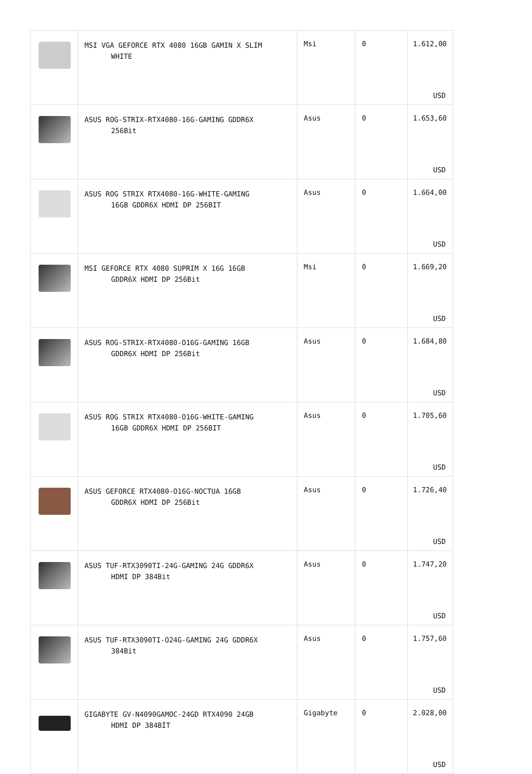| | MSI VGA GEFORCE RTX 4080 16GB GAMIN X SLIM WHITE | Msi | 0 | 1.612,00 USD |
| | ASUS ROG-STRIX-RTX4080-16G-GAMING GDDR6X 256Bit | Asus | 0 | 1.653,60 USD |
| | ASUS ROG STRIX RTX4080-16G-WHITE-GAMING 16GB GDDR6X HDMI DP 256BIT | Asus | 0 | 1.664,00 USD |
| | MSI GEFORCE RTX 4080 SUPRIM X 16G 16GB GDDR6X HDMI DP 256Bit | Msi | 0 | 1.669,20 USD |
| | ASUS ROG-STRIX-RTX4080-O16G-GAMING 16GB GDDR6X HDMI DP 256Bit | Asus | 0 | 1.684,80 USD |
| | ASUS ROG STRIX RTX4080-O16G-WHITE-GAMING 16GB GDDR6X HDMI DP 256BIT | Asus | 0 | 1.705,60 USD |
| | ASUS GEFORCE RTX4080-O16G-NOCTUA 16GB GDDR6X HDMI DP 256Bit | Asus | 0 | 1.726,40 USD |
| | ASUS TUF-RTX3090TI-24G-GAMING 24G GDDR6X HDMI DP 384Bit | Asus | 0 | 1.747,20 USD |
| | ASUS TUF-RTX3090TI-O24G-GAMING 24G GDDR6X 384Bit | Asus | 0 | 1.757,60 USD |
| | GIGABYTE GV-N4090GAMOC-24GD RTX4090 24GB HDMI DP 384BİT | Gigabyte | 0 | 2.028,00 USD |